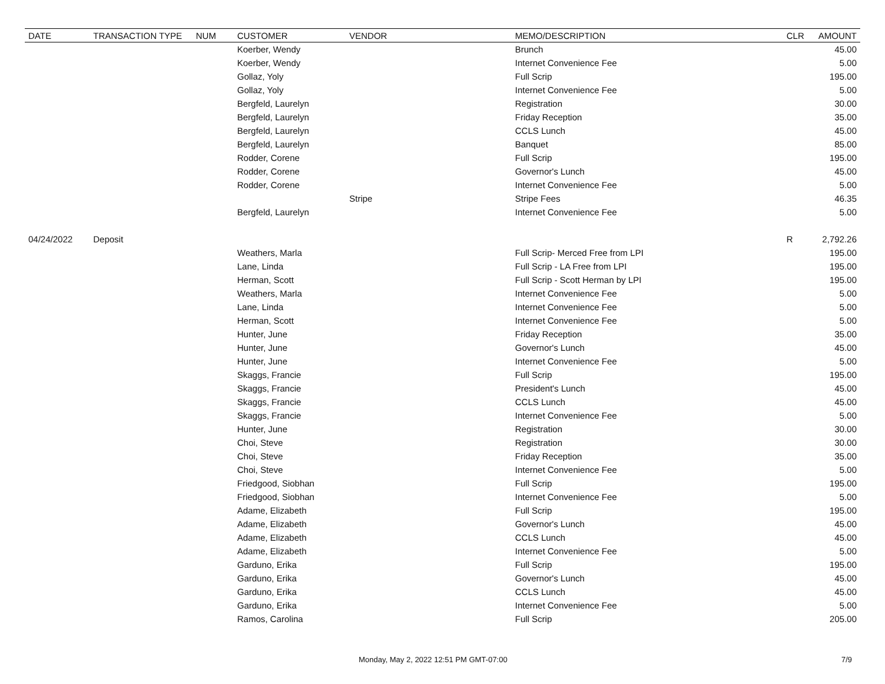| DATE | TRANSACTION TYPE | NUM | CUSTOMER | VENDOR | MEMO/DESCRIPTION | CLR | AMOUNT |
| --- | --- | --- | --- | --- | --- | --- | --- |
| | | | Koerber, Wendy | | Brunch | | 45.00 |
| | | | Koerber, Wendy | | Internet Convenience Fee | | 5.00 |
| | | | Gollaz, Yoly | | Full Scrip | | 195.00 |
| | | | Gollaz, Yoly | | Internet Convenience Fee | | 5.00 |
| | | | Bergfeld, Laurelyn | | Registration | | 30.00 |
| | | | Bergfeld, Laurelyn | | Friday Reception | | 35.00 |
| | | | Bergfeld, Laurelyn | | CCLS Lunch | | 45.00 |
| | | | Bergfeld, Laurelyn | | Banquet | | 85.00 |
| | | | Rodder, Corene | | Full Scrip | | 195.00 |
| | | | Rodder, Corene | | Governor's Lunch | | 45.00 |
| | | | Rodder, Corene | | Internet Convenience Fee | | 5.00 |
| | | | | Stripe | Stripe Fees | | 46.35 |
| | | | Bergfeld, Laurelyn | | Internet Convenience Fee | | 5.00 |
| 04/24/2022 | Deposit | | | | | R | 2,792.26 |
| | | | Weathers, Marla | | Full Scrip- Merced Free from LPI | | 195.00 |
| | | | Lane, Linda | | Full Scrip - LA Free from LPI | | 195.00 |
| | | | Herman, Scott | | Full Scrip - Scott Herman by LPI | | 195.00 |
| | | | Weathers, Marla | | Internet Convenience Fee | | 5.00 |
| | | | Lane, Linda | | Internet Convenience Fee | | 5.00 |
| | | | Herman, Scott | | Internet Convenience Fee | | 5.00 |
| | | | Hunter, June | | Friday Reception | | 35.00 |
| | | | Hunter, June | | Governor's Lunch | | 45.00 |
| | | | Hunter, June | | Internet Convenience Fee | | 5.00 |
| | | | Skaggs, Francie | | Full Scrip | | 195.00 |
| | | | Skaggs, Francie | | President's Lunch | | 45.00 |
| | | | Skaggs, Francie | | CCLS Lunch | | 45.00 |
| | | | Skaggs, Francie | | Internet Convenience Fee | | 5.00 |
| | | | Hunter, June | | Registration | | 30.00 |
| | | | Choi, Steve | | Registration | | 30.00 |
| | | | Choi, Steve | | Friday Reception | | 35.00 |
| | | | Choi, Steve | | Internet Convenience Fee | | 5.00 |
| | | | Friedgood, Siobhan | | Full Scrip | | 195.00 |
| | | | Friedgood, Siobhan | | Internet Convenience Fee | | 5.00 |
| | | | Adame, Elizabeth | | Full Scrip | | 195.00 |
| | | | Adame, Elizabeth | | Governor's Lunch | | 45.00 |
| | | | Adame, Elizabeth | | CCLS Lunch | | 45.00 |
| | | | Adame, Elizabeth | | Internet Convenience Fee | | 5.00 |
| | | | Garduno, Erika | | Full Scrip | | 195.00 |
| | | | Garduno, Erika | | Governor's Lunch | | 45.00 |
| | | | Garduno, Erika | | CCLS Lunch | | 45.00 |
| | | | Garduno, Erika | | Internet Convenience Fee | | 5.00 |
| | | | Ramos, Carolina | | Full Scrip | | 205.00 |
Monday, May 2, 2022 12:51 PM GMT-07:00 7/9